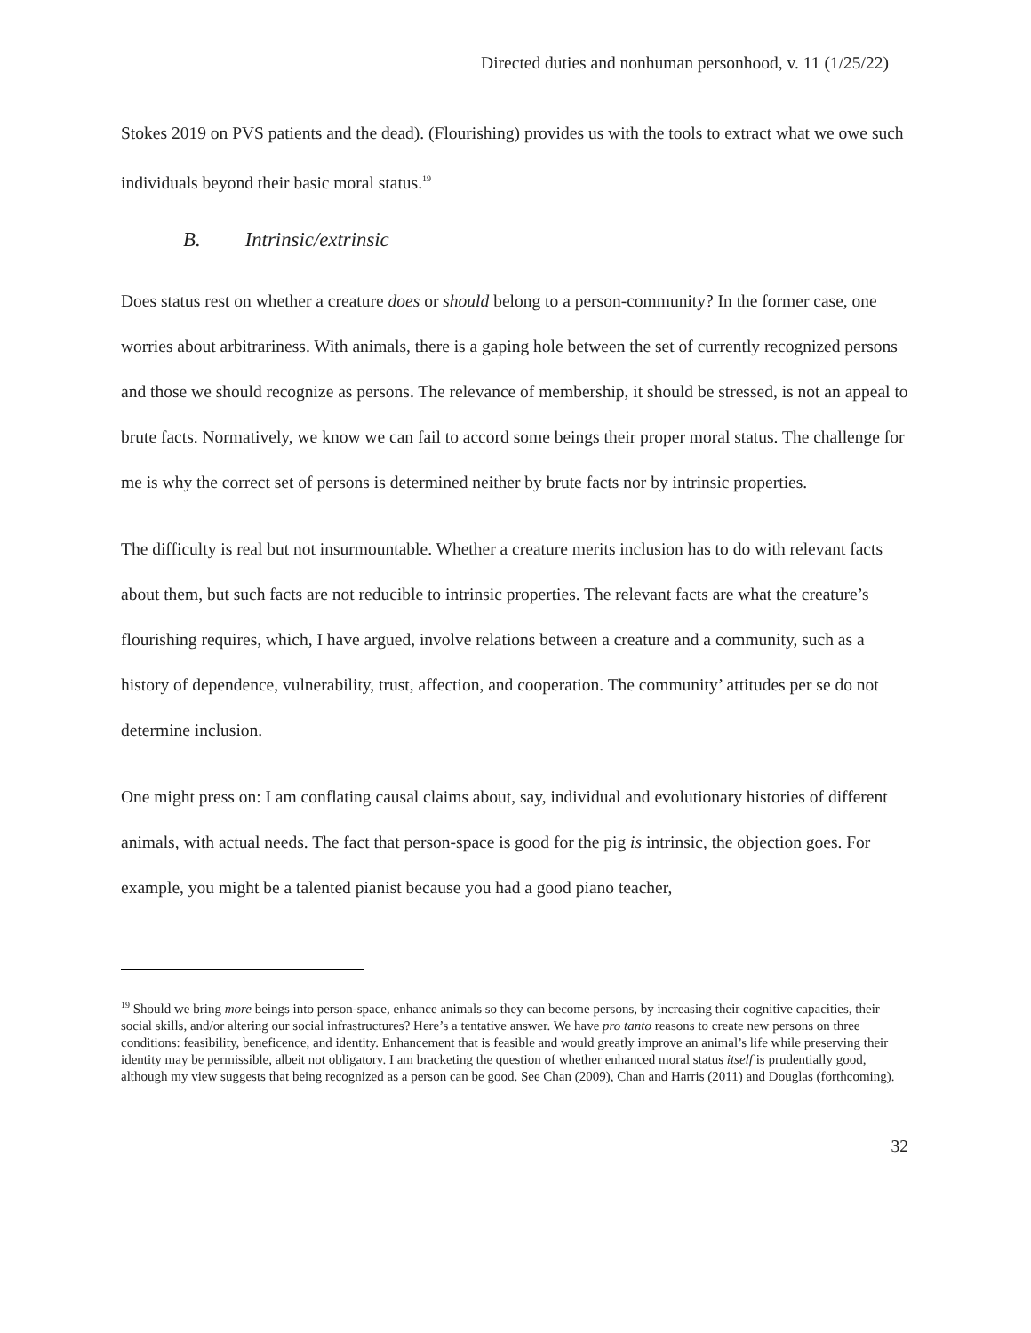Directed duties and nonhuman personhood, v. 11 (1/25/22)
Stokes 2019 on PVS patients and the dead). (Flourishing) provides us with the tools to extract what we owe such individuals beyond their basic moral status.<sup>19</sup>
B. Intrinsic/extrinsic
Does status rest on whether a creature does or should belong to a person-community? In the former case, one worries about arbitrariness. With animals, there is a gaping hole between the set of currently recognized persons and those we should recognize as persons. The relevance of membership, it should be stressed, is not an appeal to brute facts. Normatively, we know we can fail to accord some beings their proper moral status. The challenge for me is why the correct set of persons is determined neither by brute facts nor by intrinsic properties.
The difficulty is real but not insurmountable. Whether a creature merits inclusion has to do with relevant facts about them, but such facts are not reducible to intrinsic properties. The relevant facts are what the creature’s flourishing requires, which, I have argued, involve relations between a creature and a community, such as a history of dependence, vulnerability, trust, affection, and cooperation. The community’ attitudes per se do not determine inclusion.
One might press on: I am conflating causal claims about, say, individual and evolutionary histories of different animals, with actual needs. The fact that person-space is good for the pig is intrinsic, the objection goes. For example, you might be a talented pianist because you had a good piano teacher,
<sup>19</sup> Should we bring more beings into person-space, enhance animals so they can become persons, by increasing their cognitive capacities, their social skills, and/or altering our social infrastructures? Here’s a tentative answer. We have pro tanto reasons to create new persons on three conditions: feasibility, beneficence, and identity. Enhancement that is feasible and would greatly improve an animal’s life while preserving their identity may be permissible, albeit not obligatory. I am bracketing the question of whether enhanced moral status itself is prudentially good, although my view suggests that being recognized as a person can be good. See Chan (2009), Chan and Harris (2011) and Douglas (forthcoming).
32